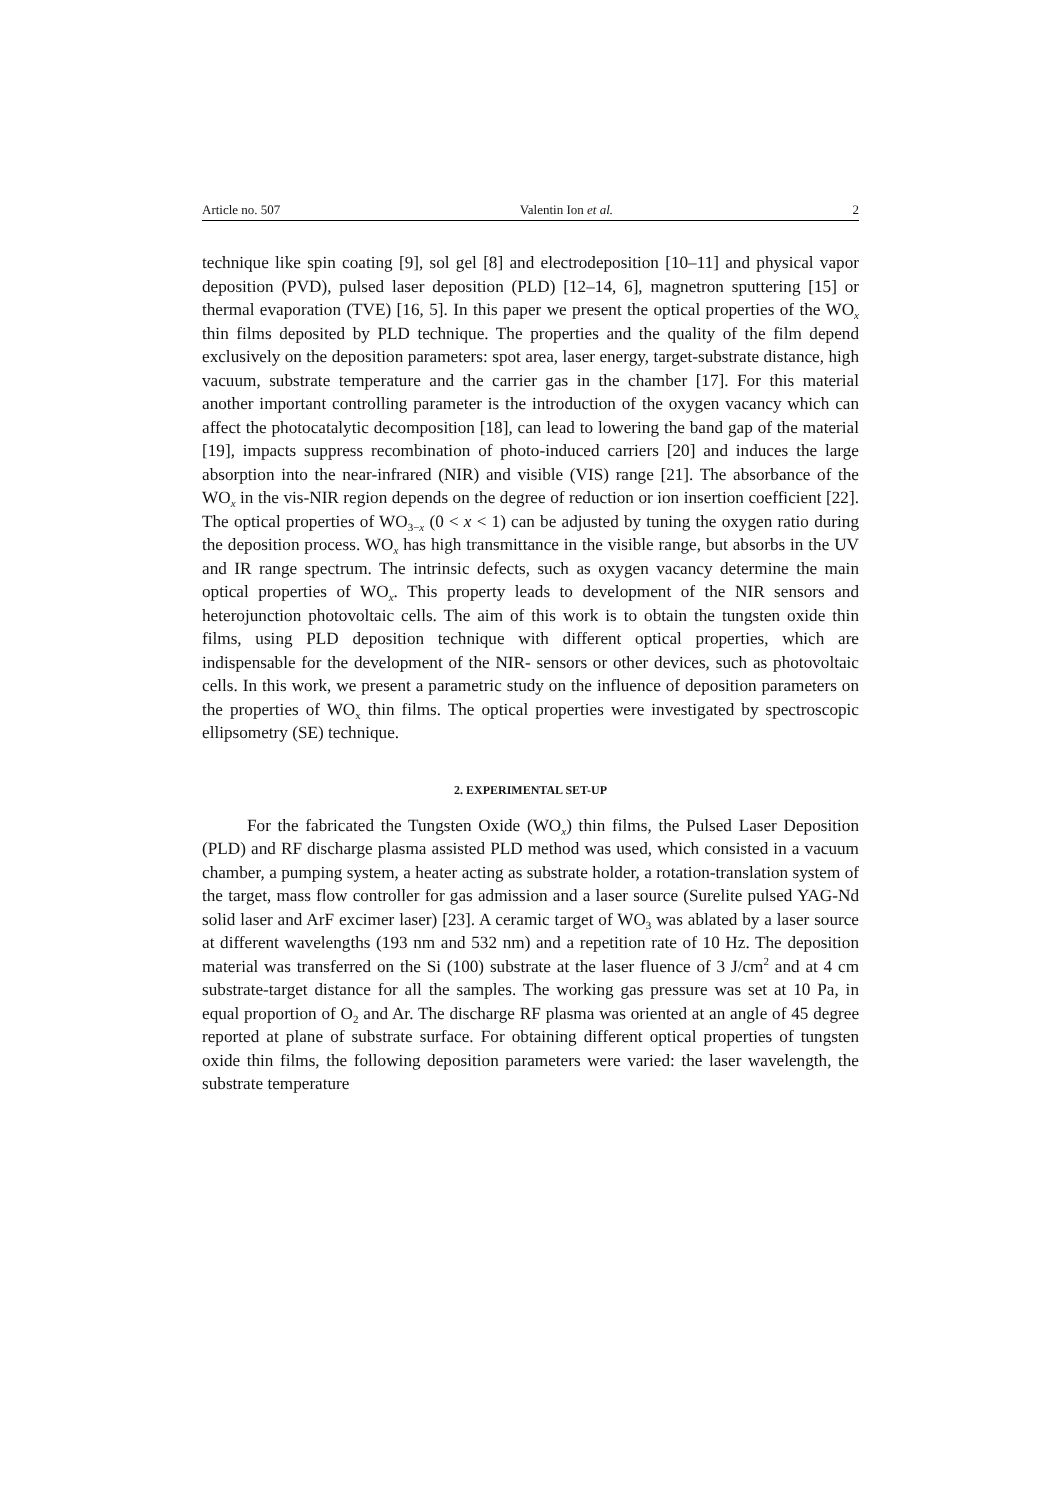Article no. 507 Valentin Ion et al. 2
technique like spin coating [9], sol gel [8] and electrodeposition [10–11] and physical vapor deposition (PVD), pulsed laser deposition (PLD) [12–14, 6], magnetron sputtering [15] or thermal evaporation (TVE) [16, 5]. In this paper we present the optical properties of the WO<sub>x</sub> thin films deposited by PLD technique. The properties and the quality of the film depend exclusively on the deposition parameters: spot area, laser energy, target-substrate distance, high vacuum, substrate temperature and the carrier gas in the chamber [17]. For this material another important controlling parameter is the introduction of the oxygen vacancy which can affect the photocatalytic decomposition [18], can lead to lowering the band gap of the material [19], impacts suppress recombination of photo-induced carriers [20] and induces the large absorption into the near-infrared (NIR) and visible (VIS) range [21]. The absorbance of the WO<sub>x</sub> in the vis-NIR region depends on the degree of reduction or ion insertion coefficient [22]. The optical properties of WO<sub>3−x</sub> (0 < x < 1) can be adjusted by tuning the oxygen ratio during the deposition process. WO<sub>x</sub> has high transmittance in the visible range, but absorbs in the UV and IR range spectrum. The intrinsic defects, such as oxygen vacancy determine the main optical properties of WO<sub>x</sub>. This property leads to development of the NIR sensors and heterojunction photovoltaic cells. The aim of this work is to obtain the tungsten oxide thin films, using PLD deposition technique with different optical properties, which are indispensable for the development of the NIR- sensors or other devices, such as photovoltaic cells. In this work, we present a parametric study on the influence of deposition parameters on the properties of WO<sub>x</sub> thin films. The optical properties were investigated by spectroscopic ellipsometry (SE) technique.
2. EXPERIMENTAL SET-UP
For the fabricated the Tungsten Oxide (WO<sub>x</sub>) thin films, the Pulsed Laser Deposition (PLD) and RF discharge plasma assisted PLD method was used, which consisted in a vacuum chamber, a pumping system, a heater acting as substrate holder, a rotation-translation system of the target, mass flow controller for gas admission and a laser source (Surelite pulsed YAG-Nd solid laser and ArF excimer laser) [23]. A ceramic target of WO<sub>3</sub> was ablated by a laser source at different wavelengths (193 nm and 532 nm) and a repetition rate of 10 Hz. The deposition material was transferred on the Si (100) substrate at the laser fluence of 3 J/cm<sup>2</sup> and at 4 cm substrate-target distance for all the samples. The working gas pressure was set at 10 Pa, in equal proportion of O<sub>2</sub> and Ar. The discharge RF plasma was oriented at an angle of 45 degree reported at plane of substrate surface. For obtaining different optical properties of tungsten oxide thin films, the following deposition parameters were varied: the laser wavelength, the substrate temperature